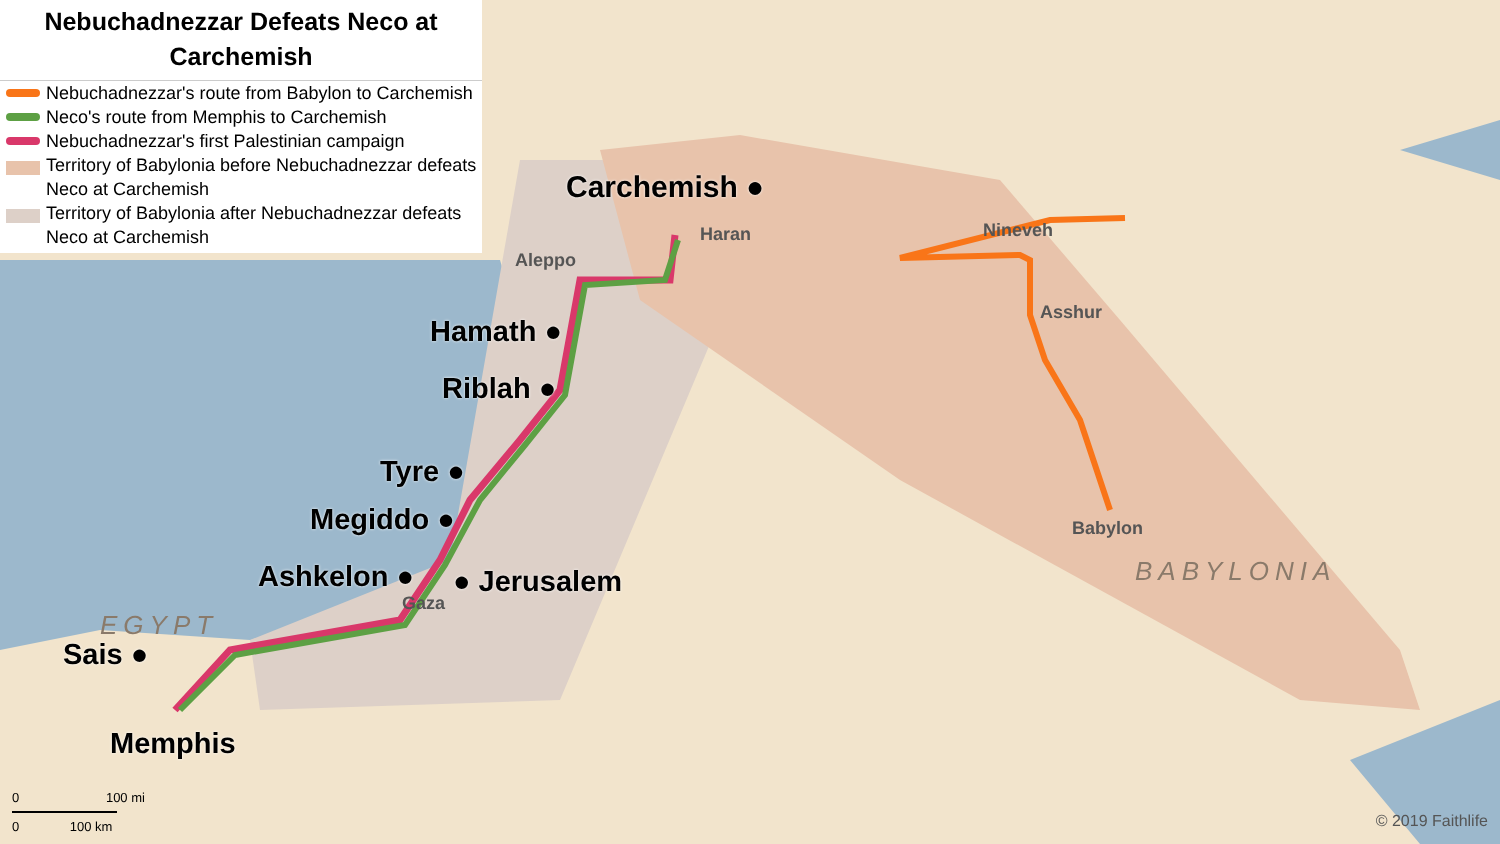Nebuchadnezzar Defeats Neco at Carchemish
Nebuchadnezzar's route from Babylon to Carchemish
Neco's route from Memphis to Carchemish
Nebuchadnezzar's first Palestinian campaign
Territory of Babylonia before Nebuchadnezzar defeats Neco at Carchemish
Territory of Babylonia after Nebuchadnezzar defeats Neco at Carchemish
Carchemish ●
Haran Nineveh
Asshur
Babylon
Aleppo
Hamath ●
Riblah ●
Tyre ●
Megiddo ●
Ashkelon ● ● Jerusalem
Gaza
EGYPT
Sais ●
Memphis
BABYLONIA
0 100 mi
0 100 km
© 2019 Faithlife